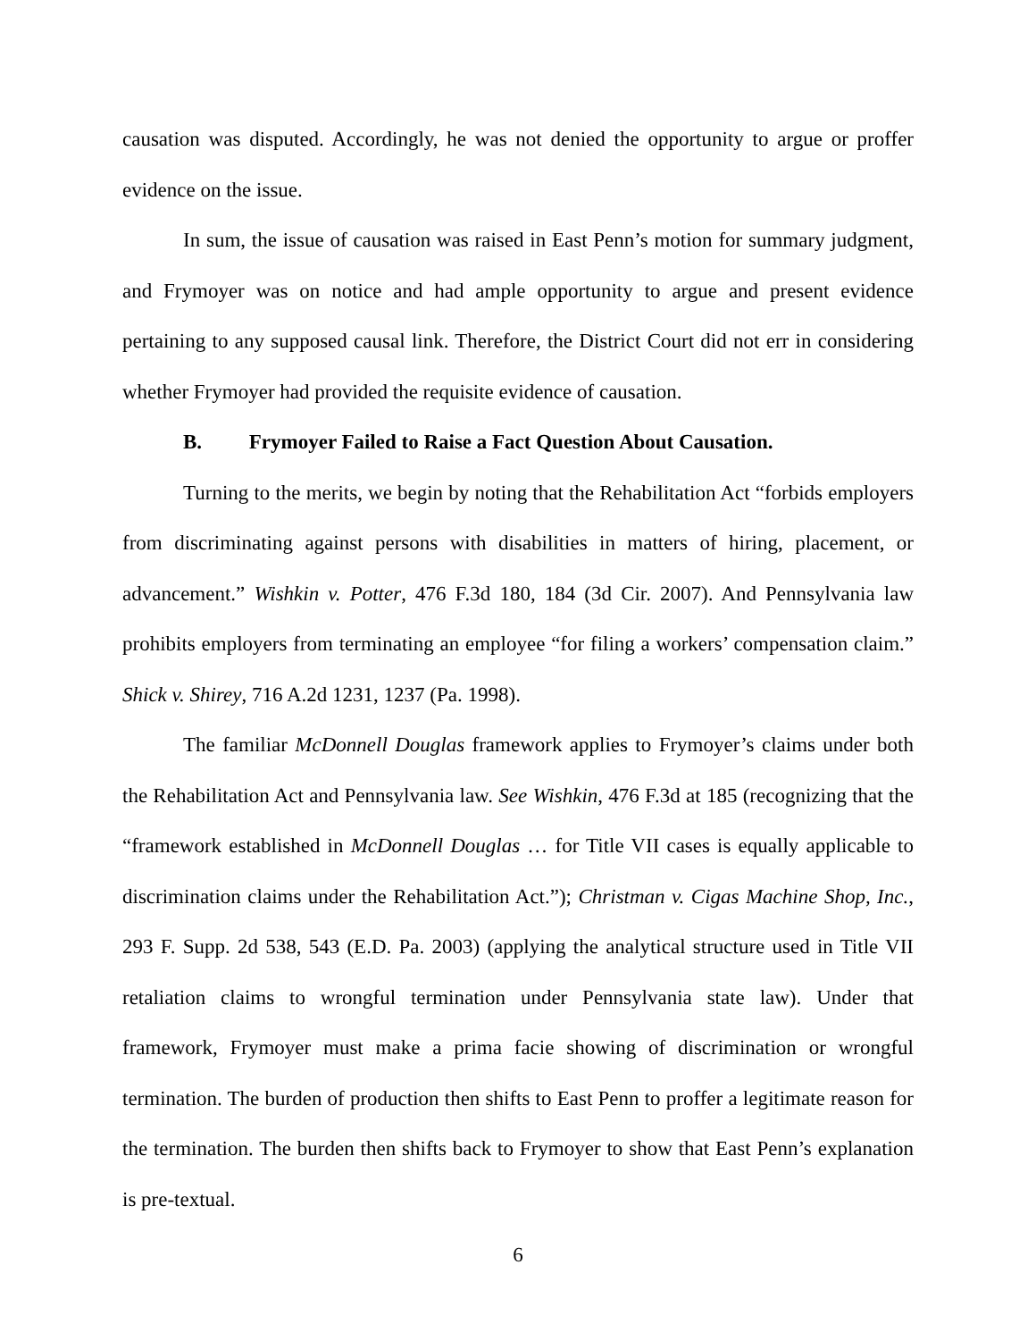causation was disputed. Accordingly, he was not denied the opportunity to argue or proffer evidence on the issue.
In sum, the issue of causation was raised in East Penn’s motion for summary judgment, and Frymoyer was on notice and had ample opportunity to argue and present evidence pertaining to any supposed causal link. Therefore, the District Court did not err in considering whether Frymoyer had provided the requisite evidence of causation.
B. Frymoyer Failed to Raise a Fact Question About Causation.
Turning to the merits, we begin by noting that the Rehabilitation Act “forbids employers from discriminating against persons with disabilities in matters of hiring, placement, or advancement.” Wishkin v. Potter, 476 F.3d 180, 184 (3d Cir. 2007). And Pennsylvania law prohibits employers from terminating an employee “for filing a workers’ compensation claim.” Shick v. Shirey, 716 A.2d 1231, 1237 (Pa. 1998).
The familiar McDonnell Douglas framework applies to Frymoyer’s claims under both the Rehabilitation Act and Pennsylvania law. See Wishkin, 476 F.3d at 185 (recognizing that the “framework established in McDonnell Douglas … for Title VII cases is equally applicable to discrimination claims under the Rehabilitation Act.”); Christman v. Cigas Machine Shop, Inc., 293 F. Supp. 2d 538, 543 (E.D. Pa. 2003) (applying the analytical structure used in Title VII retaliation claims to wrongful termination under Pennsylvania state law). Under that framework, Frymoyer must make a prima facie showing of discrimination or wrongful termination. The burden of production then shifts to East Penn to proffer a legitimate reason for the termination. The burden then shifts back to Frymoyer to show that East Penn’s explanation is pre-textual.
6